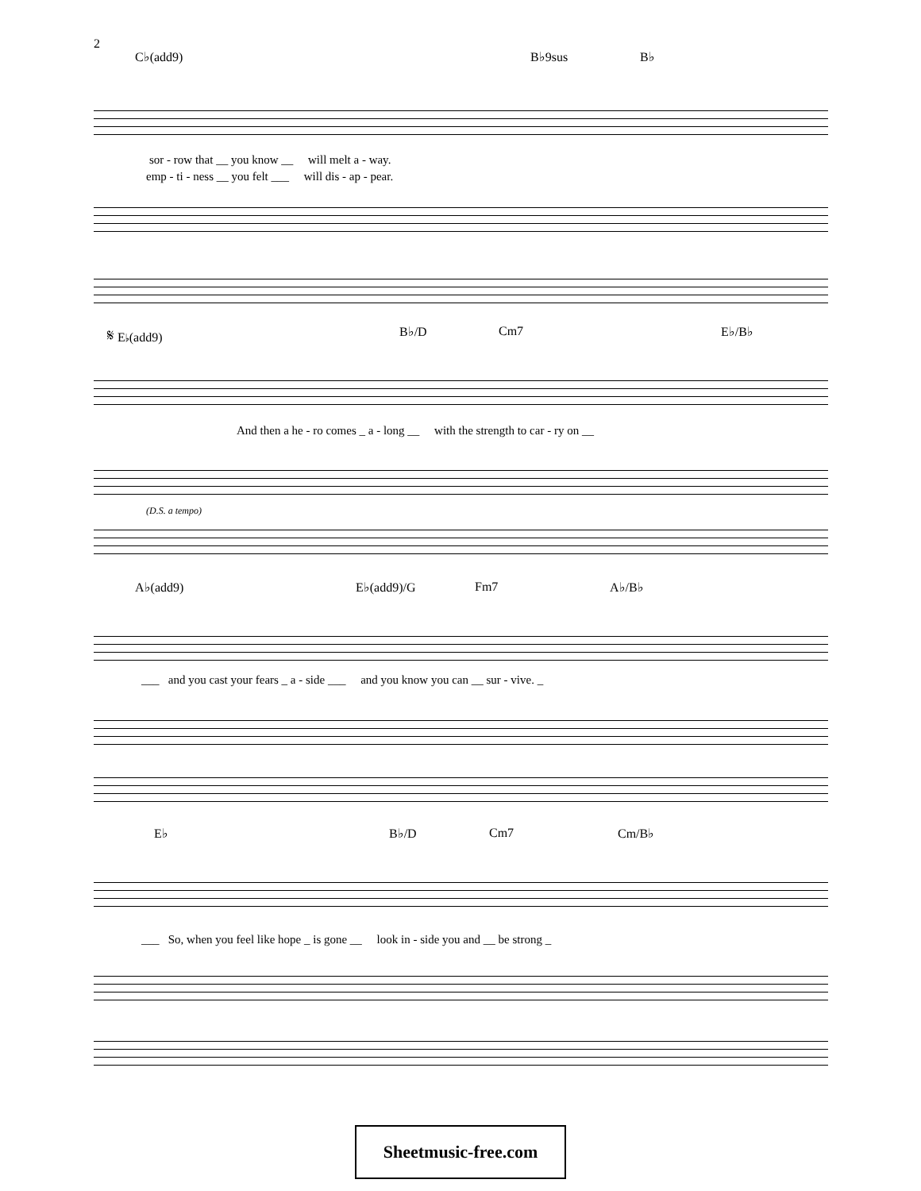2
C♭(add9) B♭9sus B♭
sor - row that __ you know __ will melt a - way.
emp - ti - ness __ you felt ___ will dis - ap - pear.
𝄋 E♭(add9) B♭/D Cm7 E♭/B♭
And then a he - ro comes _ a - long __ with the strength to car - ry on __
(D.S. a tempo)
A♭(add9) E♭(add9)/G Fm7 A♭/B♭
___ and you cast your fears _ a - side ___ and you know you can __ sur - vive. _
E♭ B♭/D Cm7 Cm/B♭
___ So, when you feel like hope _ is gone __ look in - side you and __ be strong _
Sheetmusic-free.com